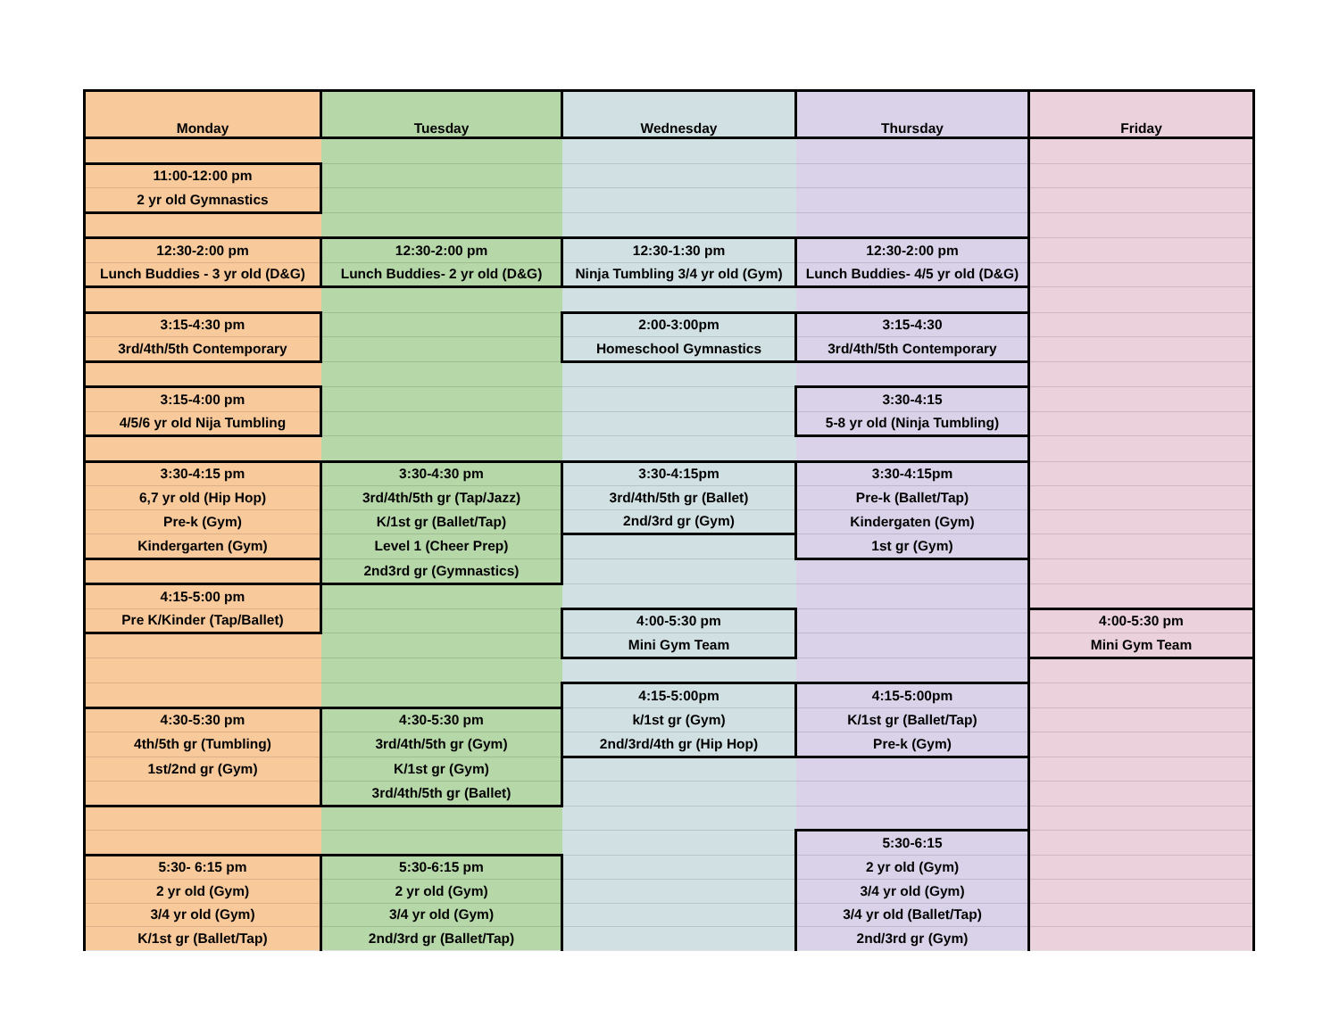| Monday | Tuesday | Wednesday | Thursday | Friday |
| --- | --- | --- | --- | --- |
| 11:00-12:00 pm | | | | |
| 2 yr old Gymnastics | | | | |
| 12:30-2:00 pm | 12:30-2:00 pm | 12:30-1:30 pm | 12:30-2:00 pm | |
| Lunch Buddies - 3 yr old (D&G) | Lunch Buddies- 2 yr old (D&G) | Ninja Tumbling 3/4 yr old (Gym) | Lunch Buddies- 4/5 yr old (D&G) | |
| 3:15-4:30 pm | | 2:00-3:00pm | 3:15-4:30 | |
| 3rd/4th/5th Contemporary | | Homeschool Gymnastics | 3rd/4th/5th Contemporary | |
| 3:15-4:00 pm | | | 3:30-4:15 | |
| 4/5/6 yr old Nija Tumbling | | | 5-8 yr old (Ninja Tumbling) | |
| 3:30-4:15 pm | 3:30-4:30 pm | 3:30-4:15pm | 3:30-4:15pm | |
| 6,7 yr old (Hip Hop) | 3rd/4th/5th gr (Tap/Jazz) | 3rd/4th/5th gr (Ballet) | Pre-k (Ballet/Tap) | |
| Pre-k (Gym) | K/1st gr (Ballet/Tap) | 2nd/3rd gr (Gym) | Kindergaten (Gym) | |
| Kindergarten (Gym) | Level 1 (Cheer Prep) | | 1st gr (Gym) | |
| | 2nd3rd gr (Gymnastics) | | | |
| 4:15-5:00 pm | | | | |
| Pre K/Kinder (Tap/Ballet) | | 4:00-5:30 pm | | 4:00-5:30 pm |
| | | Mini Gym Team | | Mini Gym Team |
| | | 4:15-5:00pm | 4:15-5:00pm | |
| 4:30-5:30 pm | 4:30-5:30 pm | k/1st gr (Gym) | K/1st gr (Ballet/Tap) | |
| 4th/5th gr (Tumbling) | 3rd/4th/5th gr (Gym) | 2nd/3rd/4th gr (Hip Hop) | Pre-k (Gym) | |
| 1st/2nd gr (Gym) | K/1st gr (Gym) | | | |
| | 3rd/4th/5th gr (Ballet) | | | |
| | | | 5:30-6:15 | |
| 5:30- 6:15 pm | 5:30-6:15 pm | | 2 yr old (Gym) | |
| 2 yr old (Gym) | 2 yr old (Gym) | | 3/4 yr old (Gym) | |
| 3/4 yr old (Gym) | 3/4 yr old (Gym) | | 3/4 yr old (Ballet/Tap) | |
| K/1st gr (Ballet/Tap) | 2nd/3rd gr (Ballet/Tap) | | 2nd/3rd gr (Gym) | |